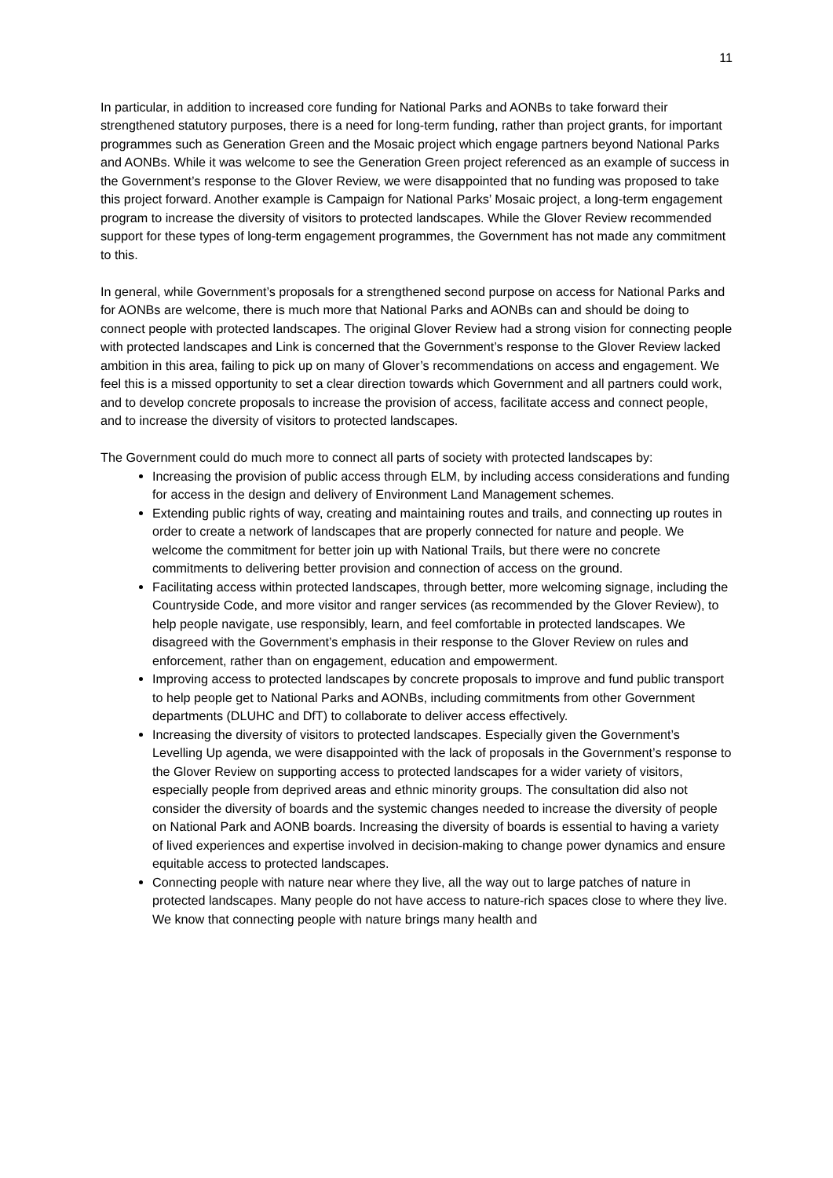11
In particular, in addition to increased core funding for National Parks and AONBs to take forward their strengthened statutory purposes, there is a need for long-term funding, rather than project grants, for important programmes such as Generation Green and the Mosaic project which engage partners beyond National Parks and AONBs. While it was welcome to see the Generation Green project referenced as an example of success in the Government’s response to the Glover Review, we were disappointed that no funding was proposed to take this project forward. Another example is Campaign for National Parks’ Mosaic project, a long-term engagement program to increase the diversity of visitors to protected landscapes. While the Glover Review recommended support for these types of long-term engagement programmes, the Government has not made any commitment to this.
In general, while Government’s proposals for a strengthened second purpose on access for National Parks and for AONBs are welcome, there is much more that National Parks and AONBs can and should be doing to connect people with protected landscapes. The original Glover Review had a strong vision for connecting people with protected landscapes and Link is concerned that the Government’s response to the Glover Review lacked ambition in this area, failing to pick up on many of Glover’s recommendations on access and engagement. We feel this is a missed opportunity to set a clear direction towards which Government and all partners could work, and to develop concrete proposals to increase the provision of access, facilitate access and connect people, and to increase the diversity of visitors to protected landscapes.
The Government could do much more to connect all parts of society with protected landscapes by:
Increasing the provision of public access through ELM, by including access considerations and funding for access in the design and delivery of Environment Land Management schemes.
Extending public rights of way, creating and maintaining routes and trails, and connecting up routes in order to create a network of landscapes that are properly connected for nature and people. We welcome the commitment for better join up with National Trails, but there were no concrete commitments to delivering better provision and connection of access on the ground.
Facilitating access within protected landscapes, through better, more welcoming signage, including the Countryside Code, and more visitor and ranger services (as recommended by the Glover Review), to help people navigate, use responsibly, learn, and feel comfortable in protected landscapes. We disagreed with the Government’s emphasis in their response to the Glover Review on rules and enforcement, rather than on engagement, education and empowerment.
Improving access to protected landscapes by concrete proposals to improve and fund public transport to help people get to National Parks and AONBs, including commitments from other Government departments (DLUHC and DfT) to collaborate to deliver access effectively.
Increasing the diversity of visitors to protected landscapes. Especially given the Government’s Levelling Up agenda, we were disappointed with the lack of proposals in the Government’s response to the Glover Review on supporting access to protected landscapes for a wider variety of visitors, especially people from deprived areas and ethnic minority groups. The consultation did also not consider the diversity of boards and the systemic changes needed to increase the diversity of people on National Park and AONB boards. Increasing the diversity of boards is essential to having a variety of lived experiences and expertise involved in decision-making to change power dynamics and ensure equitable access to protected landscapes.
Connecting people with nature near where they live, all the way out to large patches of nature in protected landscapes. Many people do not have access to nature-rich spaces close to where they live. We know that connecting people with nature brings many health and